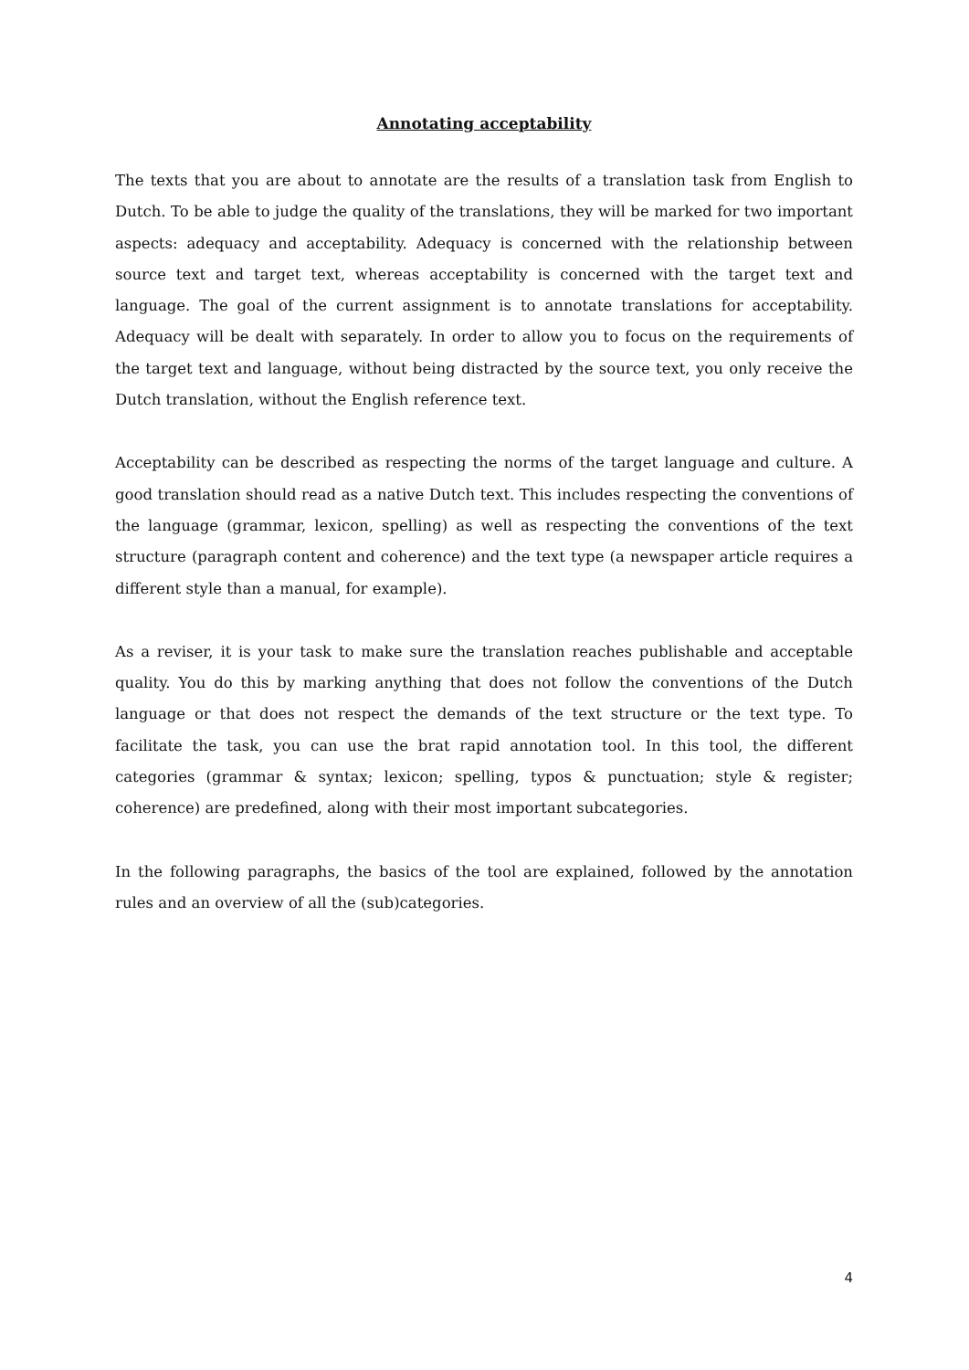Annotating acceptability
The texts that you are about to annotate are the results of a translation task from English to Dutch. To be able to judge the quality of the translations, they will be marked for two important aspects: adequacy and acceptability. Adequacy is concerned with the relationship between source text and target text, whereas acceptability is concerned with the target text and language. The goal of the current assignment is to annotate translations for acceptability. Adequacy will be dealt with separately. In order to allow you to focus on the requirements of the target text and language, without being distracted by the source text, you only receive the Dutch translation, without the English reference text.
Acceptability can be described as respecting the norms of the target language and culture. A good translation should read as a native Dutch text. This includes respecting the conventions of the language (grammar, lexicon, spelling) as well as respecting the conventions of the text structure (paragraph content and coherence) and the text type (a newspaper article requires a different style than a manual, for example).
As a reviser, it is your task to make sure the translation reaches publishable and acceptable quality. You do this by marking anything that does not follow the conventions of the Dutch language or that does not respect the demands of the text structure or the text type. To facilitate the task, you can use the brat rapid annotation tool. In this tool, the different categories (grammar & syntax; lexicon; spelling, typos & punctuation; style & register; coherence) are predefined, along with their most important subcategories.
In the following paragraphs, the basics of the tool are explained, followed by the annotation rules and an overview of all the (sub)categories.
4